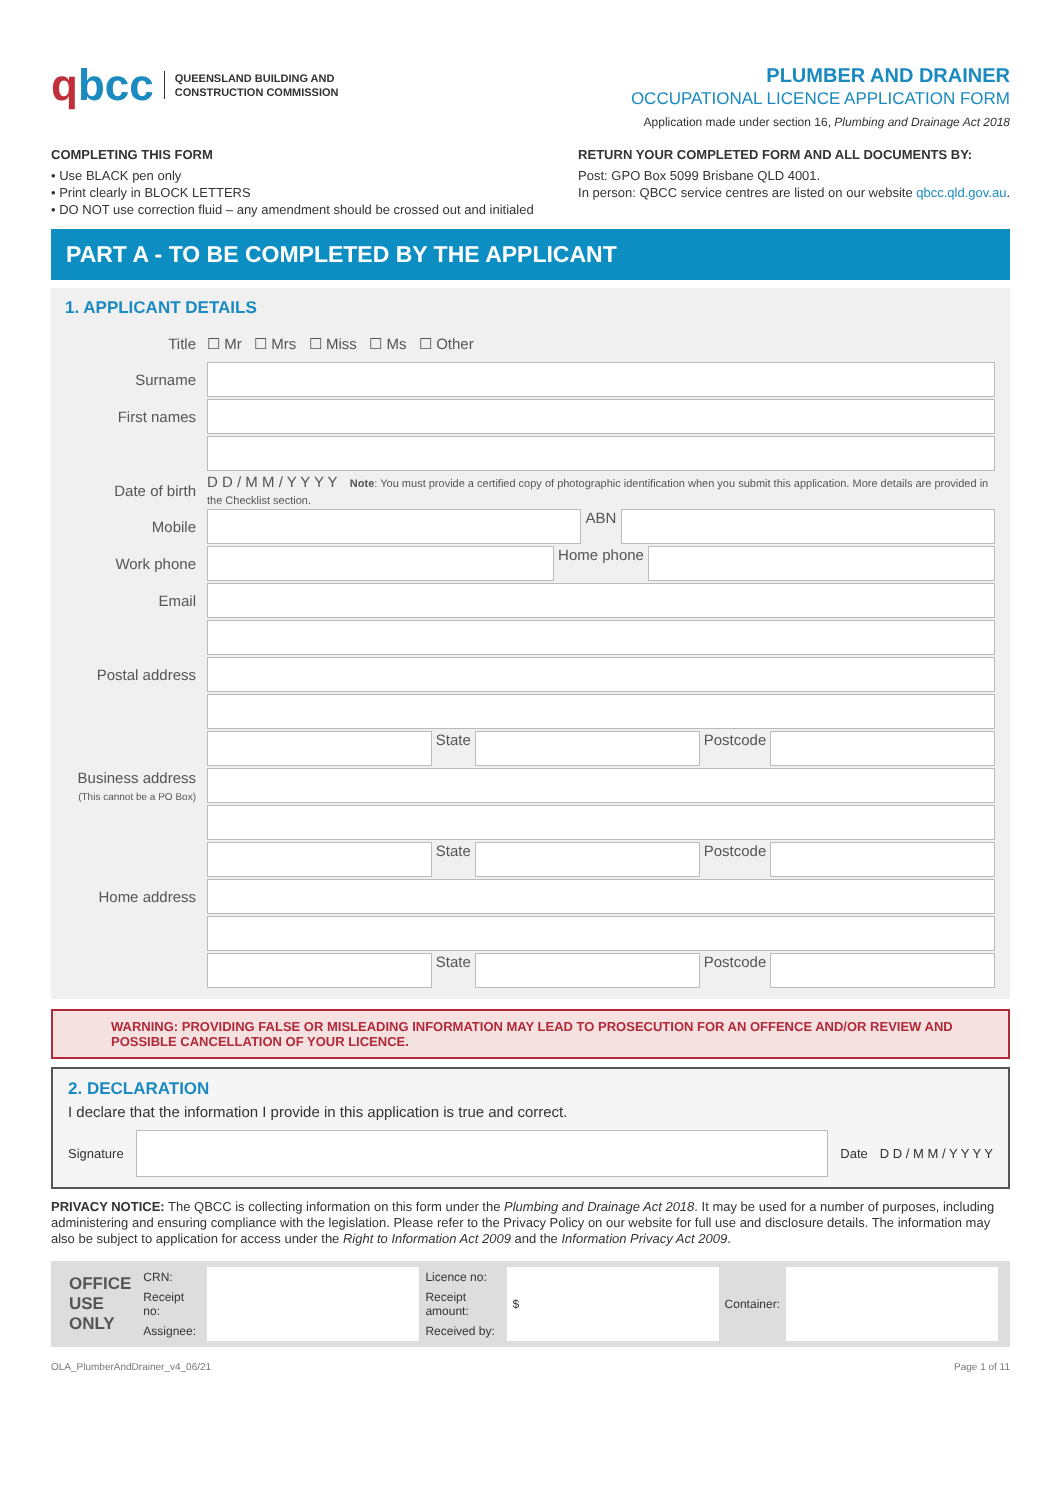qbcc QUEENSLAND BUILDING AND
CONSTRUCTION COMMISSION
PLUMBER AND DRAINER
OCCUPATIONAL LICENCE APPLICATION FORM
Application made under section 16, Plumbing and Drainage Act 2018
COMPLETING THIS FORM
• Use BLACK pen only
• Print clearly in BLOCK LETTERS
• DO NOT use correction fluid – any amendment should be crossed out and initialed
RETURN YOUR COMPLETED FORM AND ALL DOCUMENTS BY:
Post: GPO Box 5099 Brisbane QLD 4001.
In person: QBCC service centres are listed on our website qbcc.qld.gov.au.
PART A - TO BE COMPLETED BY THE APPLICANT
1. APPLICANT DETAILS
| Title | ☐ Mr ☐ Mrs ☐ Miss ☐ Ms ☐ Other |
| Surname | |
| First names | |
| Date of birth | D D / M M / Y Y Y Y Note : You must provide a certified copy of photographic identification when you submit this application. More details are provided in the Checklist section. |
| Mobile | ABN |
| Work phone | Home phone |
| Email | |
| Postal address | |
| | State Postcode |
| Business address (This cannot be a PO Box) | |
| | State Postcode |
| Home address | |
| | State Postcode |
WARNING: PROVIDING FALSE OR MISLEADING INFORMATION MAY LEAD TO PROSECUTION FOR AN OFFENCE AND/OR REVIEW AND POSSIBLE CANCELLATION OF YOUR LICENCE.
2. DECLARATION
I declare that the information I provide in this application is true and correct.
Signature Date D D / M M / Y Y Y Y
PRIVACY NOTICE: The QBCC is collecting information on this form under the Plumbing and Drainage Act 2018. It may be used for a number of purposes, including administering and ensuring compliance with the legislation. Please refer to the Privacy Policy on our website for full use and disclosure details. The information may also be subject to application for access under the Right to Information Act 2009 and the Information Privacy Act 2009.
| OFFICE USE ONLY | CRN: | | Licence no: | | Container: | |
| | Receipt no: | | Receipt amount: | $ | | |
| | Assignee: | | Received by: | | | |
OLA_PlumberAndDrainer_v4_06/21 Page 1 of 11